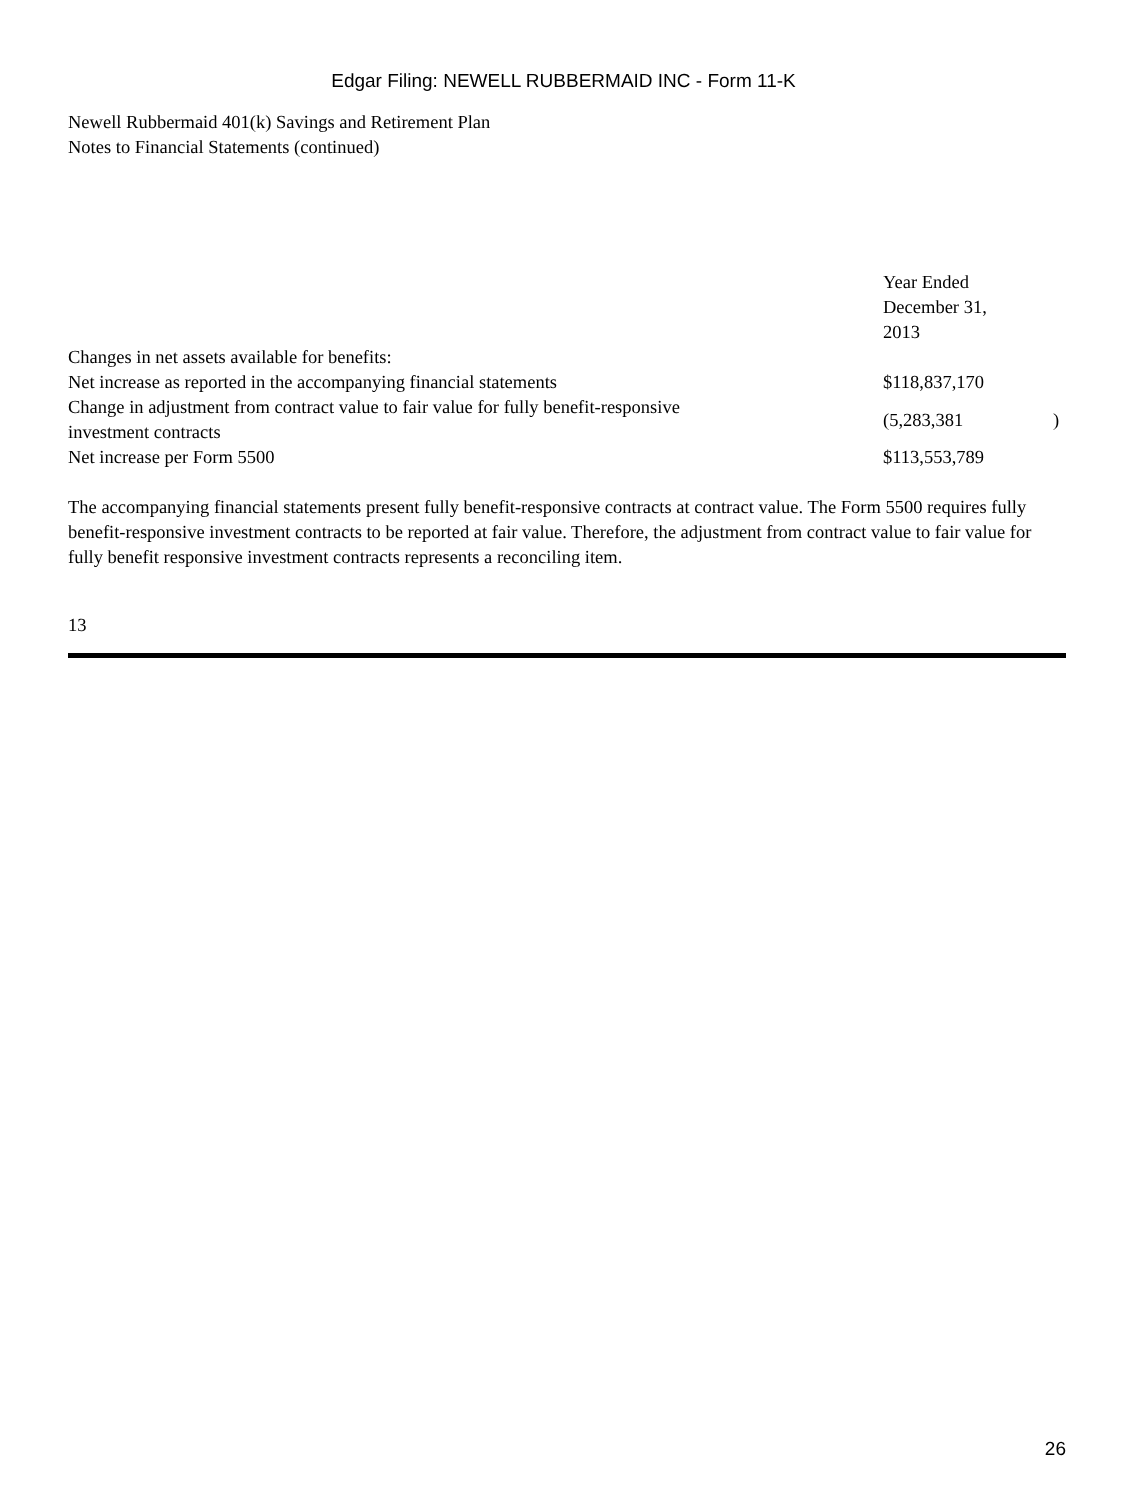Edgar Filing: NEWELL RUBBERMAID INC - Form 11-K
Newell Rubbermaid 401(k) Savings and Retirement Plan
Notes to Financial Statements (continued)
| | Year Ended December 31, 2013 | |
| Changes in net assets available for benefits: | | |
| Net increase as reported in the accompanying financial statements | $118,837,170 | |
| Change in adjustment from contract value to fair value for fully benefit-responsive investment contracts | (5,283,381 | ) |
| Net increase per Form 5500 | $113,553,789 | |
The accompanying financial statements present fully benefit-responsive contracts at contract value. The Form 5500 requires fully benefit-responsive investment contracts to be reported at fair value. Therefore, the adjustment from contract value to fair value for fully benefit responsive investment contracts represents a reconciling item.
13
26